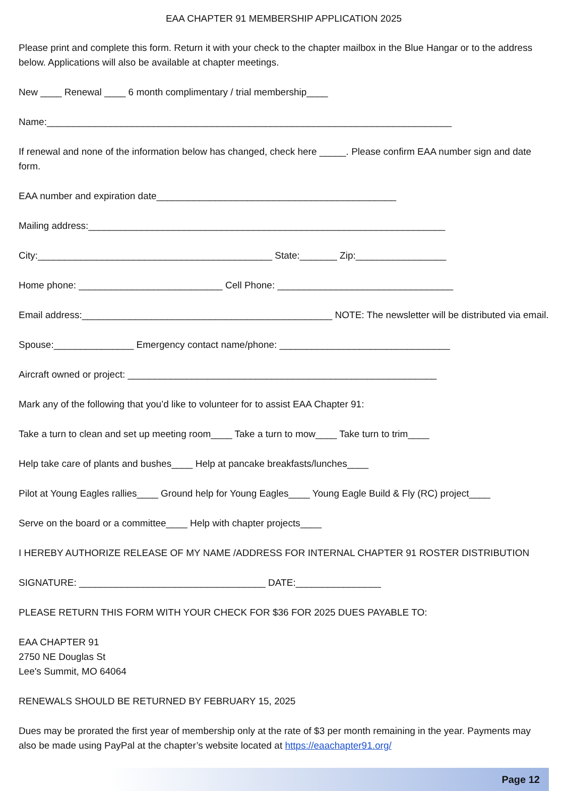EAA CHAPTER 91 MEMBERSHIP APPLICATION 2025
Please print and complete this form. Return it with your check to the chapter mailbox in the Blue Hangar or to the address below. Applications will also be available at chapter meetings.
New ____ Renewal ____ 6 month complimentary / trial membership____
Name:____________________________________________________________________________
If renewal and none of the information below has changed, check here _____. Please confirm EAA number sign and date form.
EAA number and expiration date_____________________________________________
Mailing address:___________________________________________________________________
City:____________________________________________ State:_______ Zip:_________________
Home phone: ___________________________ Cell Phone: _________________________________
Email address:_______________________________________________ NOTE: The newsletter will be distributed via email.
Spouse:_______________ Emergency contact name/phone: ________________________________
Aircraft owned or project: __________________________________________________________
Mark any of the following that you’d like to volunteer for to assist EAA Chapter 91:
Take a turn to clean and set up meeting room____ Take a turn to mow____ Take turn to trim____
Help take care of plants and bushes____ Help at pancake breakfasts/lunches____
Pilot at Young Eagles rallies____ Ground help for Young Eagles____ Young Eagle Build & Fly (RC) project____
Serve on the board or a committee____ Help with chapter projects____
I HEREBY AUTHORIZE RELEASE OF MY NAME /ADDRESS FOR INTERNAL CHAPTER 91 ROSTER DISTRIBUTION
SIGNATURE: ___________________________________ DATE:________________
PLEASE RETURN THIS FORM WITH YOUR CHECK FOR $36 FOR 2025 DUES PAYABLE TO:
EAA CHAPTER 91
2750 NE Douglas St
Lee's Summit, MO 64064
RENEWALS SHOULD BE RETURNED BY FEBRUARY 15, 2025
Dues may be prorated the first year of membership only at the rate of $3 per month remaining in the year. Payments may also be made using PayPal at the chapter’s website located at https://eaachapter91.org/
Page 12